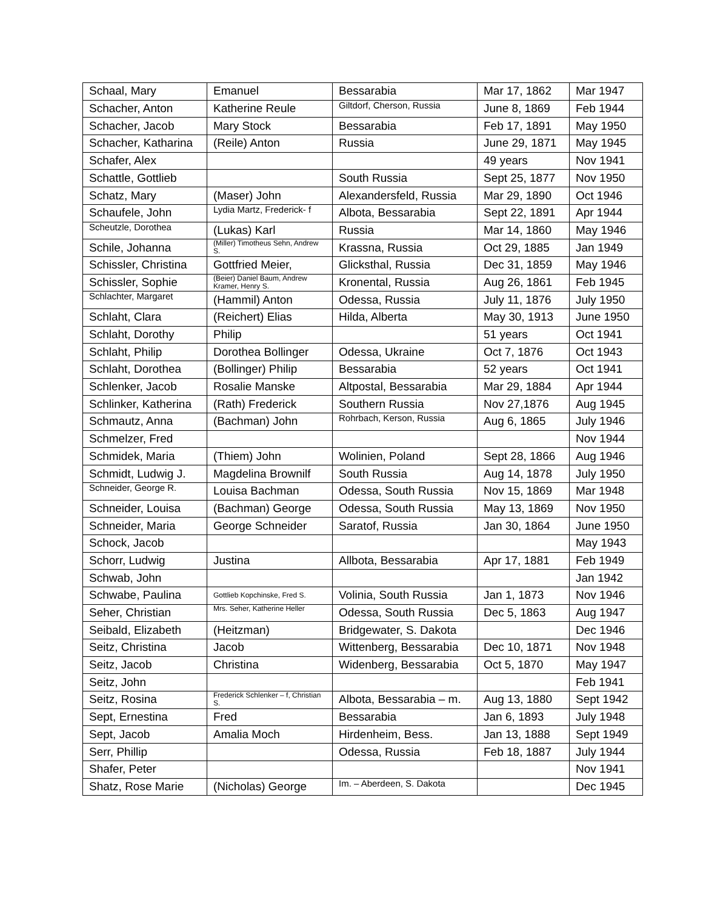| Schaal, Mary | Emanuel | Bessarabia | Mar 17, 1862 | Mar 1947 |
| Schacher, Anton | Katherine Reule | Giltdorf, Cherson, Russia | June 8, 1869 | Feb 1944 |
| Schacher, Jacob | Mary Stock | Bessarabia | Feb 17, 1891 | May 1950 |
| Schacher, Katharina | (Reile) Anton | Russia | June 29, 1871 | May 1945 |
| Schafer, Alex | | | 49 years | Nov 1941 |
| Schattle, Gottlieb | | South Russia | Sept 25, 1877 | Nov 1950 |
| Schatz, Mary | (Maser) John | Alexandersfeld, Russia | Mar 29, 1890 | Oct 1946 |
| Schaufele, John | Lydia Martz, Frederick- f | Albota, Bessarabia | Sept 22, 1891 | Apr 1944 |
| Scheutzle, Dorothea | (Lukas) Karl | Russia | Mar 14, 1860 | May 1946 |
| Schile, Johanna | (Miller) Timotheus Sehn, Andrew S. | Krassna, Russia | Oct 29, 1885 | Jan 1949 |
| Schissler, Christina | Gottfried Meier, | Glicksthal, Russia | Dec 31, 1859 | May 1946 |
| Schissler, Sophie | (Beier) Daniel Baum, Andrew Kramer, Henry S. | Kronental, Russia | Aug 26, 1861 | Feb 1945 |
| Schlachter, Margaret | (Hammil) Anton | Odessa, Russia | July 11, 1876 | July 1950 |
| Schlaht, Clara | (Reichert) Elias | Hilda, Alberta | May 30, 1913 | June 1950 |
| Schlaht, Dorothy | Philip | | 51 years | Oct 1941 |
| Schlaht, Philip | Dorothea Bollinger | Odessa, Ukraine | Oct 7, 1876 | Oct 1943 |
| Schlaht, Dorothea | (Bollinger) Philip | Bessarabia | 52 years | Oct 1941 |
| Schlenker, Jacob | Rosalie Manske | Altpostal, Bessarabia | Mar 29, 1884 | Apr 1944 |
| Schlinker, Katherina | (Rath) Frederick | Southern Russia | Nov 27,1876 | Aug 1945 |
| Schmautz, Anna | (Bachman) John | Rohrbach, Kerson, Russia | Aug 6, 1865 | July 1946 |
| Schmelzer, Fred | | | | Nov 1944 |
| Schmidek, Maria | (Thiem) John | Wolinien, Poland | Sept 28, 1866 | Aug 1946 |
| Schmidt, Ludwig J. | Magdelina Brownilf | South Russia | Aug 14, 1878 | July 1950 |
| Schneider, George R. | Louisa Bachman | Odessa, South Russia | Nov 15, 1869 | Mar 1948 |
| Schneider, Louisa | (Bachman) George | Odessa, South Russia | May 13, 1869 | Nov 1950 |
| Schneider, Maria | George Schneider | Saratof, Russia | Jan 30, 1864 | June 1950 |
| Schock, Jacob | | | | May 1943 |
| Schorr, Ludwig | Justina | Allbota, Bessarabia | Apr 17, 1881 | Feb 1949 |
| Schwab, John | | | | Jan 1942 |
| Schwabe, Paulina | Gottlieb Kopchinske, Fred S. | Volinia, South Russia | Jan 1, 1873 | Nov 1946 |
| Seher, Christian | Mrs. Seher, Katherine Heller | Odessa, South Russia | Dec 5, 1863 | Aug 1947 |
| Seibald, Elizabeth | (Heitzman) | Bridgewater, S. Dakota | | Dec 1946 |
| Seitz, Christina | Jacob | Wittenberg, Bessarabia | Dec 10, 1871 | Nov 1948 |
| Seitz, Jacob | Christina | Widenberg, Bessarabia | Oct 5, 1870 | May 1947 |
| Seitz, John | | | | Feb 1941 |
| Seitz, Rosina | Frederick Schlenker – f, Christian S. | Albota, Bessarabia – m. | Aug 13, 1880 | Sept 1942 |
| Sept, Ernestina | Fred | Bessarabia | Jan 6, 1893 | July 1948 |
| Sept, Jacob | Amalia Moch | Hirdenheim, Bess. | Jan 13, 1888 | Sept 1949 |
| Serr, Phillip | | Odessa, Russia | Feb 18, 1887 | July 1944 |
| Shafer, Peter | | | | Nov 1941 |
| Shatz, Rose Marie | (Nicholas) George | Im. – Aberdeen, S. Dakota | | Dec 1945 |